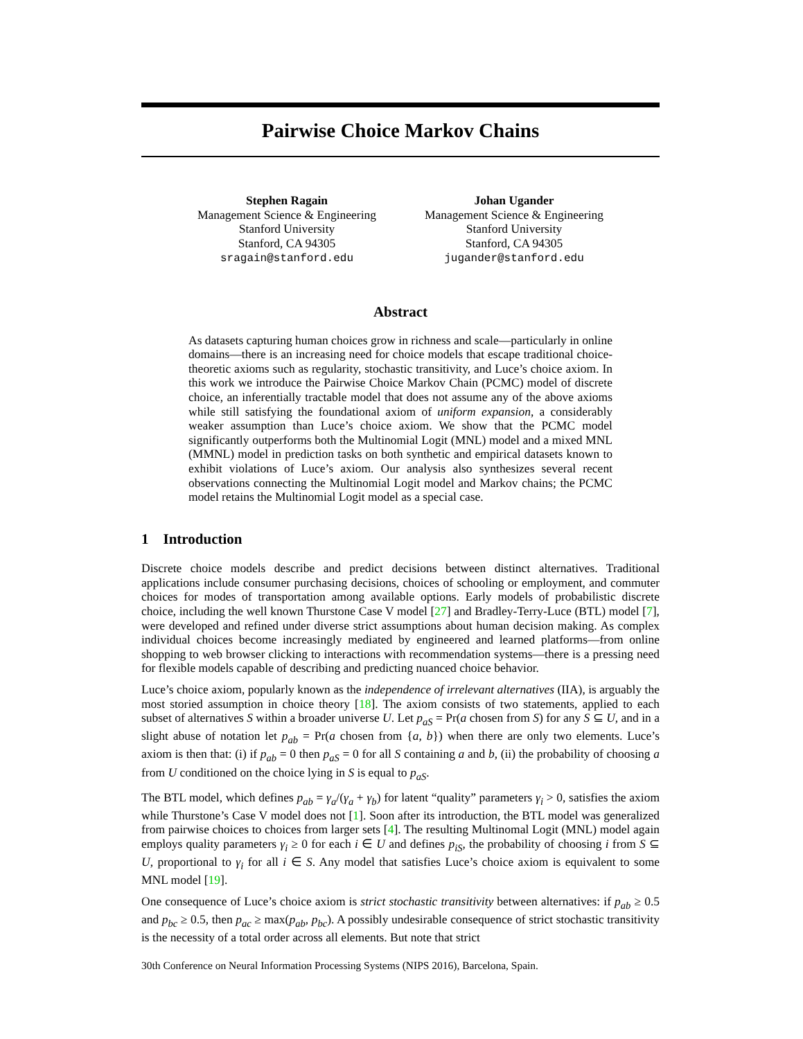Pairwise Choice Markov Chains
Stephen Ragain
Management Science & Engineering
Stanford University
Stanford, CA 94305
sragain@stanford.edu
Johan Ugander
Management Science & Engineering
Stanford University
Stanford, CA 94305
jugander@stanford.edu
Abstract
As datasets capturing human choices grow in richness and scale—particularly in online domains—there is an increasing need for choice models that escape traditional choice-theoretic axioms such as regularity, stochastic transitivity, and Luce’s choice axiom. In this work we introduce the Pairwise Choice Markov Chain (PCMC) model of discrete choice, an inferentially tractable model that does not assume any of the above axioms while still satisfying the foundational axiom of uniform expansion, a considerably weaker assumption than Luce’s choice axiom. We show that the PCMC model significantly outperforms both the Multinomial Logit (MNL) model and a mixed MNL (MMNL) model in prediction tasks on both synthetic and empirical datasets known to exhibit violations of Luce’s axiom. Our analysis also synthesizes several recent observations connecting the Multinomial Logit model and Markov chains; the PCMC model retains the Multinomial Logit model as a special case.
1 Introduction
Discrete choice models describe and predict decisions between distinct alternatives. Traditional applications include consumer purchasing decisions, choices of schooling or employment, and commuter choices for modes of transportation among available options. Early models of probabilistic discrete choice, including the well known Thurstone Case V model [27] and Bradley-Terry-Luce (BTL) model [7], were developed and refined under diverse strict assumptions about human decision making. As complex individual choices become increasingly mediated by engineered and learned platforms—from online shopping to web browser clicking to interactions with recommendation systems—there is a pressing need for flexible models capable of describing and predicting nuanced choice behavior.
Luce’s choice axiom, popularly known as the independence of irrelevant alternatives (IIA), is arguably the most storied assumption in choice theory [18]. The axiom consists of two statements, applied to each subset of alternatives S within a broader universe U. Let p<sub>aS</sub> = Pr(a chosen from S) for any S ⊆ U, and in a slight abuse of notation let p<sub>ab</sub> = Pr(a chosen from {a, b}) when there are only two elements. Luce’s axiom is then that: (i) if p<sub>ab</sub> = 0 then p<sub>aS</sub> = 0 for all S containing a and b, (ii) the probability of choosing a from U conditioned on the choice lying in S is equal to p<sub>aS</sub>.
The BTL model, which defines p<sub>ab</sub> = γ<sub>a</sub>/(γ<sub>a</sub> + γ<sub>b</sub>) for latent “quality” parameters γ<sub>i</sub> > 0, satisfies the axiom while Thurstone’s Case V model does not [1]. Soon after its introduction, the BTL model was generalized from pairwise choices to choices from larger sets [4]. The resulting Multinomal Logit (MNL) model again employs quality parameters γ<sub>i</sub> ≥ 0 for each i ∈ U and defines p<sub>iS</sub>, the probability of choosing i from S ⊆ U, proportional to γ<sub>i</sub> for all i ∈ S. Any model that satisfies Luce’s choice axiom is equivalent to some MNL model [19].
One consequence of Luce’s choice axiom is strict stochastic transitivity between alternatives: if p<sub>ab</sub> ≥ 0.5 and p<sub>bc</sub> ≥ 0.5, then p<sub>ac</sub> ≥ max(p<sub>ab</sub>, p<sub>bc</sub>). A possibly undesirable consequence of strict stochastic transitivity is the necessity of a total order across all elements. But note that strict
30th Conference on Neural Information Processing Systems (NIPS 2016), Barcelona, Spain.